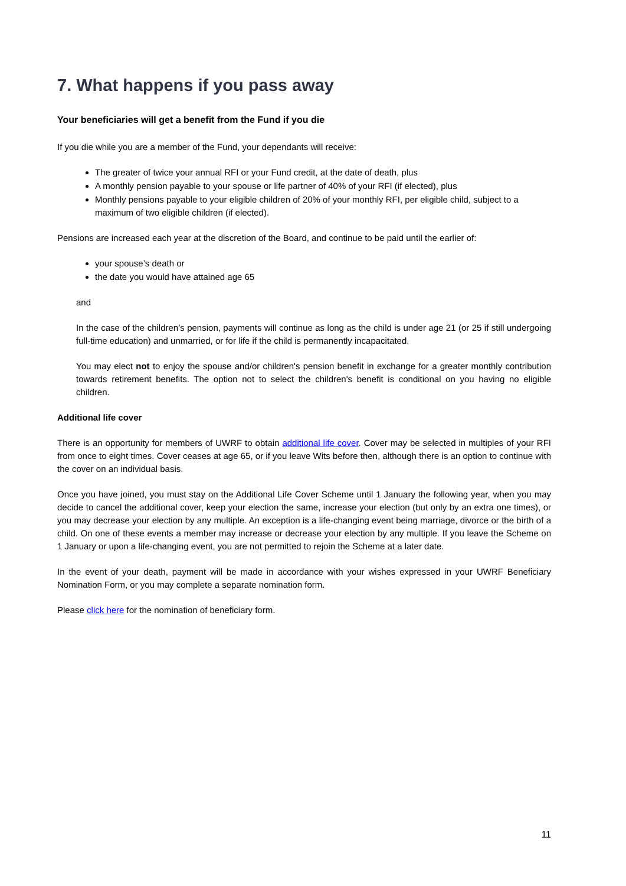7. What happens if you pass away
Your beneficiaries will get a benefit from the Fund if you die
If you die while you are a member of the Fund, your dependants will receive:
The greater of twice your annual RFI or your Fund credit, at the date of death, plus
A monthly pension payable to your spouse or life partner of 40% of your RFI (if elected), plus
Monthly pensions payable to your eligible children of 20% of your monthly RFI, per eligible child, subject to a maximum of two eligible children (if elected).
Pensions are increased each year at the discretion of the Board, and continue to be paid until the earlier of:
your spouse’s death or
the date you would have attained age 65
and
In the case of the children’s pension, payments will continue as long as the child is under age 21 (or 25 if still undergoing full-time education) and unmarried, or for life if the child is permanently incapacitated.
You may elect not to enjoy the spouse and/or children's pension benefit in exchange for a greater monthly contribution towards retirement benefits. The option not to select the children's benefit is conditional on you having no eligible children.
Additional life cover
There is an opportunity for members of UWRF to obtain additional life cover. Cover may be selected in multiples of your RFI from once to eight times. Cover ceases at age 65, or if you leave Wits before then, although there is an option to continue with the cover on an individual basis.
Once you have joined, you must stay on the Additional Life Cover Scheme until 1 January the following year, when you may decide to cancel the additional cover, keep your election the same, increase your election (but only by an extra one times), or you may decrease your election by any multiple. An exception is a life-changing event being marriage, divorce or the birth of a child. On one of these events a member may increase or decrease your election by any multiple. If you leave the Scheme on 1 January or upon a life-changing event, you are not permitted to rejoin the Scheme at a later date.
In the event of your death, payment will be made in accordance with your wishes expressed in your UWRF Beneficiary Nomination Form, or you may complete a separate nomination form.
Please click here for the nomination of beneficiary form.
11